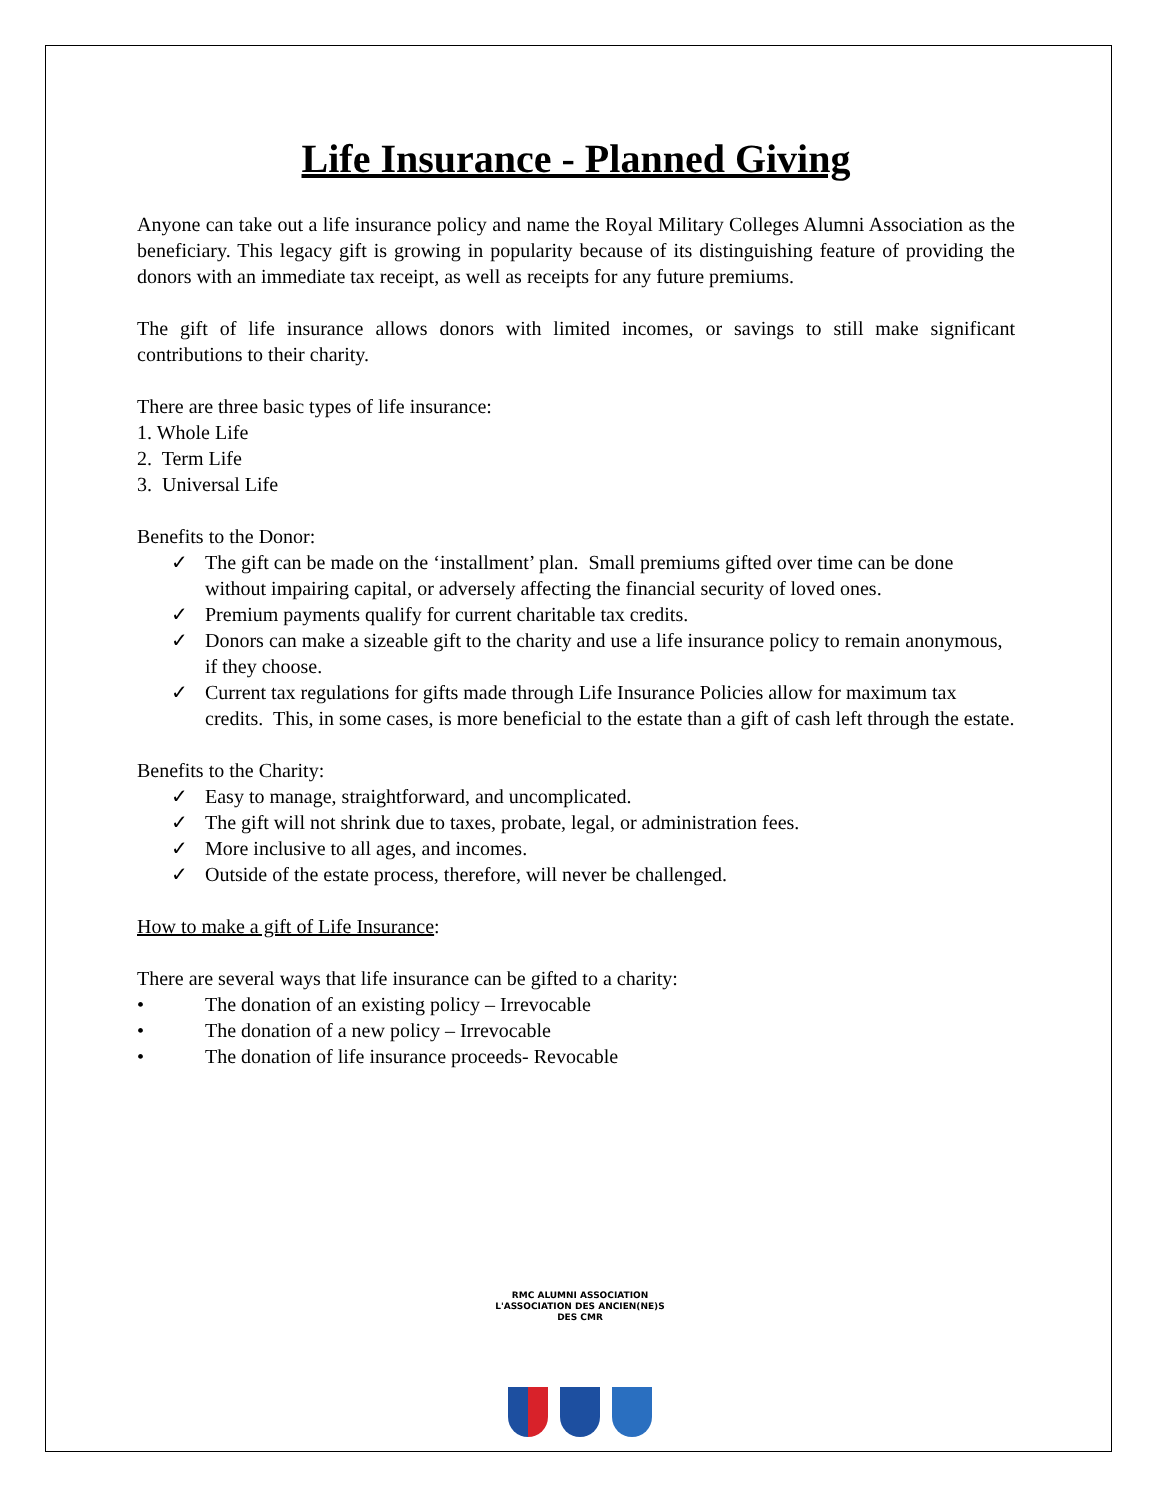Life Insurance - Planned Giving
Anyone can take out a life insurance policy and name the Royal Military Colleges Alumni Association as the beneficiary. This legacy gift is growing in popularity because of its distinguishing feature of providing the donors with an immediate tax receipt, as well as receipts for any future premiums.
The gift of life insurance allows donors with limited incomes, or savings to still make significant contributions to their charity.
There are three basic types of life insurance:
1. Whole Life
2. Term Life
3. Universal Life
Benefits to the Donor:
✓ The gift can be made on the ‘installment’ plan. Small premiums gifted over time can be done without impairing capital, or adversely affecting the financial security of loved ones.
✓ Premium payments qualify for current charitable tax credits.
✓ Donors can make a sizeable gift to the charity and use a life insurance policy to remain anonymous, if they choose.
✓ Current tax regulations for gifts made through Life Insurance Policies allow for maximum tax credits. This, in some cases, is more beneficial to the estate than a gift of cash left through the estate.
Benefits to the Charity:
✓ Easy to manage, straightforward, and uncomplicated.
✓ The gift will not shrink due to taxes, probate, legal, or administration fees.
✓ More inclusive to all ages, and incomes.
✓ Outside of the estate process, therefore, will never be challenged.
How to make a gift of Life Insurance:
There are several ways that life insurance can be gifted to a charity:
• The donation of an existing policy – Irrevocable
• The donation of a new policy – Irrevocable
• The donation of life insurance proceeds- Revocable
RMC ALUMNI ASSOCIATION
L'ASSOCIATION DES ANCIEN(NE)S DES CMR